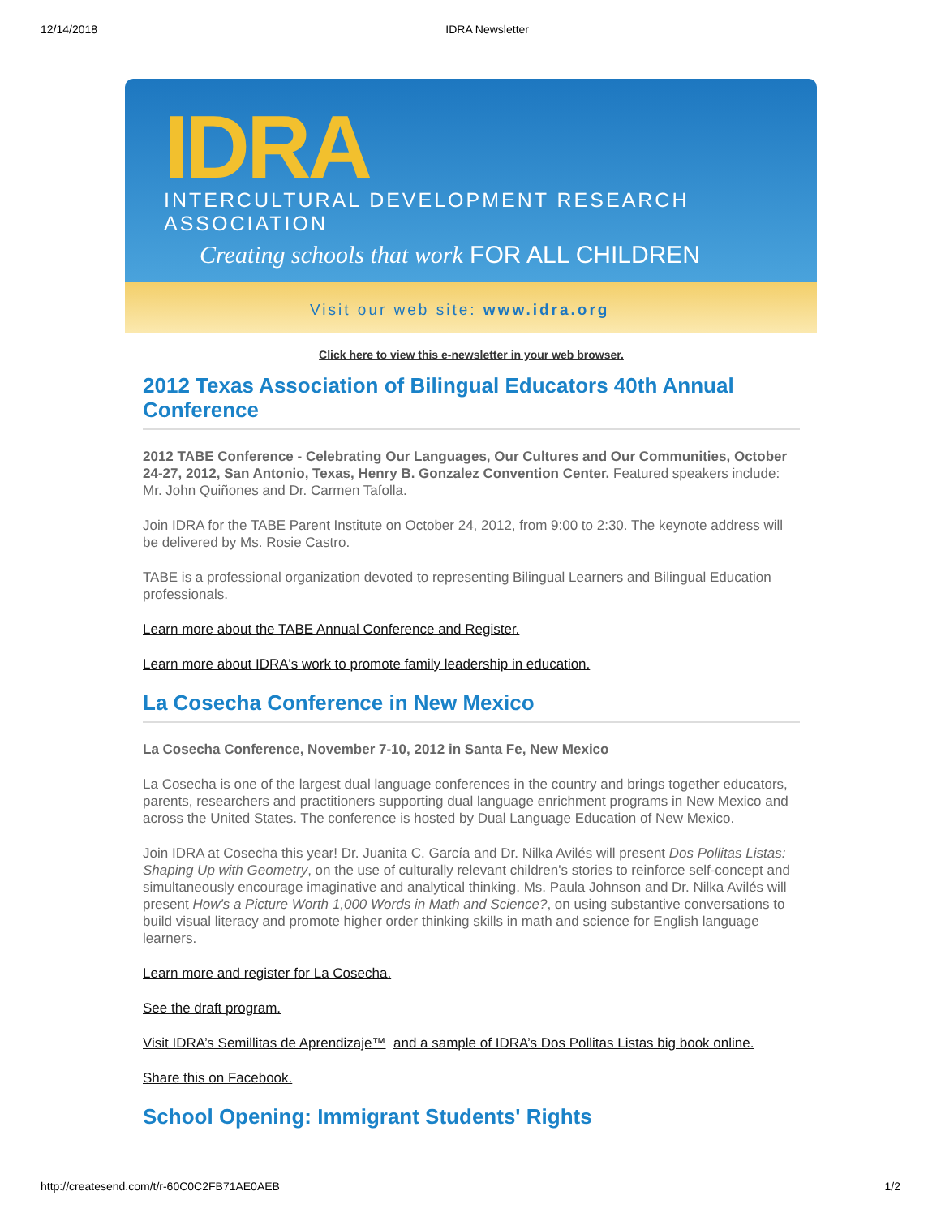12/14/2018 IDRA Newsletter
IDRA
INTERCULTURAL DEVELOPMENT RESEARCH ASSOCIATION
Creating schools that work FOR ALL CHILDREN
Visit our web site: www.idra.org
Click here to view this e-newsletter in your web browser.
2012 Texas Association of Bilingual Educators 40th Annual Conference
2012 TABE Conference - Celebrating Our Languages, Our Cultures and Our Communities, October 24-27, 2012, San Antonio, Texas, Henry B. Gonzalez Convention Center. Featured speakers include: Mr. John Quiñones and Dr. Carmen Tafolla.
Join IDRA for the TABE Parent Institute on October 24, 2012, from 9:00 to 2:30. The keynote address will be delivered by Ms. Rosie Castro.
TABE is a professional organization devoted to representing Bilingual Learners and Bilingual Education professionals.
Learn more about the TABE Annual Conference and Register.
Learn more about IDRA's work to promote family leadership in education.
La Cosecha Conference in New Mexico
La Cosecha Conference, November 7-10, 2012 in Santa Fe, New Mexico
La Cosecha is one of the largest dual language conferences in the country and brings together educators, parents, researchers and practitioners supporting dual language enrichment programs in New Mexico and across the United States. The conference is hosted by Dual Language Education of New Mexico.
Join IDRA at Cosecha this year! Dr. Juanita C. García and Dr. Nilka Avilés will present Dos Pollitas Listas: Shaping Up with Geometry, on the use of culturally relevant children's stories to reinforce self-concept and simultaneously encourage imaginative and analytical thinking. Ms. Paula Johnson and Dr. Nilka Avilés will present How's a Picture Worth 1,000 Words in Math and Science?, on using substantive conversations to build visual literacy and promote higher order thinking skills in math and science for English language learners.
Learn more and register for La Cosecha.
See the draft program.
Visit IDRA’s Semillitas de Aprendizaje™ and a sample of IDRA’s Dos Pollitas Listas big book online.
Share this on Facebook.
School Opening: Immigrant Students' Rights
http://createsend.com/t/r-60C0C2FB71AE0AEB 1/2